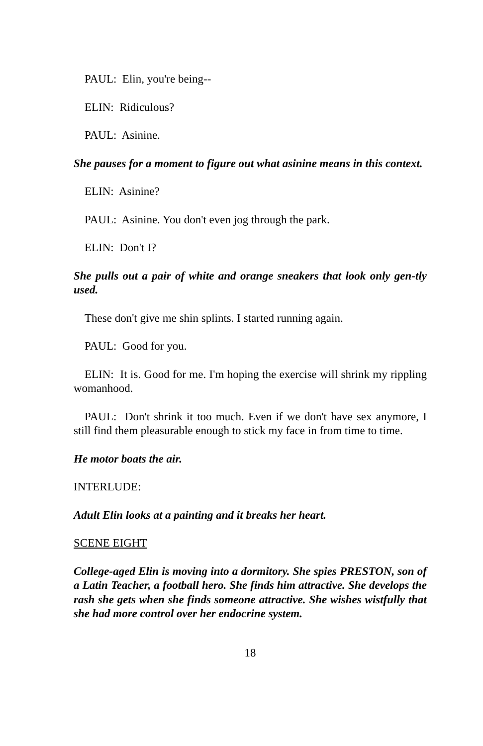PAUL: Elin, you're being--
ELIN: Ridiculous?
PAUL: Asinine.
She pauses for a moment to figure out what asinine means in this context.
ELIN: Asinine?
PAUL: Asinine. You don't even jog through the park.
ELIN: Don't I?
She pulls out a pair of white and orange sneakers that look only gen-tly used.
These don't give me shin splints. I started running again.
PAUL: Good for you.
ELIN: It is. Good for me. I'm hoping the exercise will shrink my rippling womanhood.
PAUL: Don't shrink it too much. Even if we don't have sex anymore, I still find them pleasurable enough to stick my face in from time to time.
He motor boats the air.
INTERLUDE:
Adult Elin looks at a painting and it breaks her heart.
SCENE EIGHT
College-aged Elin is moving into a dormitory. She spies PRESTON, son of a Latin Teacher, a football hero. She finds him attractive. She develops the rash she gets when she finds someone attractive. She wishes wistfully that she had more control over her endocrine system.
18